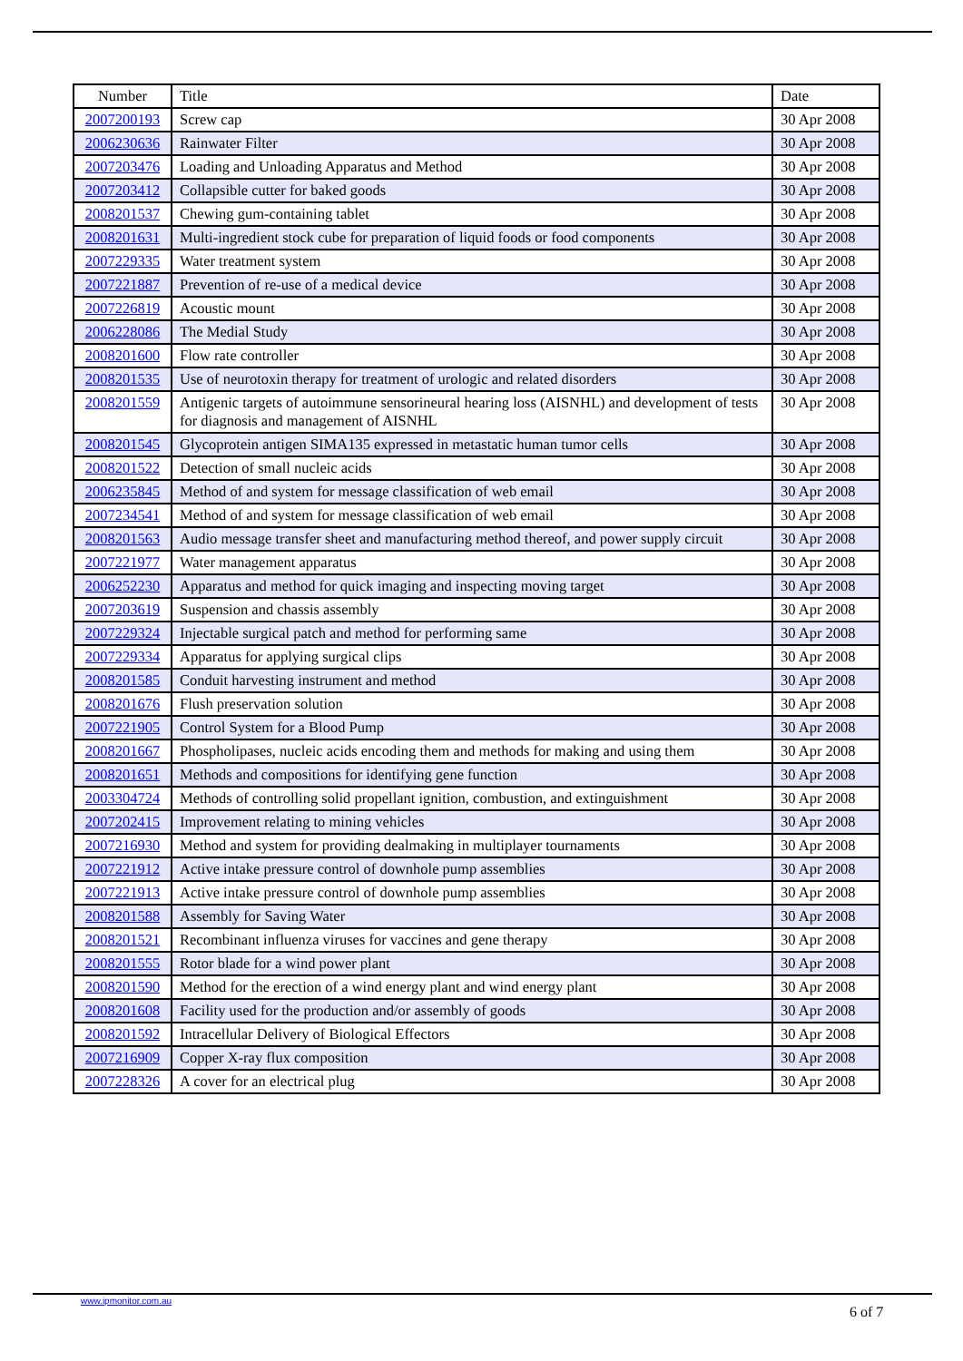| Number | Title | Date |
| --- | --- | --- |
| 2007200193 | Screw cap | 30 Apr 2008 |
| 2006230636 | Rainwater Filter | 30 Apr 2008 |
| 2007203476 | Loading and Unloading Apparatus and Method | 30 Apr 2008 |
| 2007203412 | Collapsible cutter for baked goods | 30 Apr 2008 |
| 2008201537 | Chewing gum-containing tablet | 30 Apr 2008 |
| 2008201631 | Multi-ingredient stock cube for preparation of liquid foods or food components | 30 Apr 2008 |
| 2007229335 | Water treatment system | 30 Apr 2008 |
| 2007221887 | Prevention of re-use of a medical device | 30 Apr 2008 |
| 2007226819 | Acoustic mount | 30 Apr 2008 |
| 2006228086 | The Medial Study | 30 Apr 2008 |
| 2008201600 | Flow rate controller | 30 Apr 2008 |
| 2008201535 | Use of neurotoxin therapy for treatment of urologic and related disorders | 30 Apr 2008 |
| 2008201559 | Antigenic targets of autoimmune sensorineural hearing loss (AISNHL) and development of tests for diagnosis and management of AISNHL | 30 Apr 2008 |
| 2008201545 | Glycoprotein antigen SIMA135 expressed in metastatic human tumor cells | 30 Apr 2008 |
| 2008201522 | Detection of small nucleic acids | 30 Apr 2008 |
| 2006235845 | Method of and system for message classification of web email | 30 Apr 2008 |
| 2007234541 | Method of and system for message classification of web email | 30 Apr 2008 |
| 2008201563 | Audio message transfer sheet and manufacturing method thereof, and power supply circuit | 30 Apr 2008 |
| 2007221977 | Water management apparatus | 30 Apr 2008 |
| 2006252230 | Apparatus and method for quick imaging and inspecting moving target | 30 Apr 2008 |
| 2007203619 | Suspension and chassis assembly | 30 Apr 2008 |
| 2007229324 | Injectable surgical patch and method for performing same | 30 Apr 2008 |
| 2007229334 | Apparatus for applying surgical clips | 30 Apr 2008 |
| 2008201585 | Conduit harvesting instrument and method | 30 Apr 2008 |
| 2008201676 | Flush preservation solution | 30 Apr 2008 |
| 2007221905 | Control System for a Blood Pump | 30 Apr 2008 |
| 2008201667 | Phospholipases, nucleic acids encoding them and methods for making and using them | 30 Apr 2008 |
| 2008201651 | Methods and compositions for identifying gene function | 30 Apr 2008 |
| 2003304724 | Methods of controlling solid propellant ignition, combustion, and extinguishment | 30 Apr 2008 |
| 2007202415 | Improvement relating to mining vehicles | 30 Apr 2008 |
| 2007216930 | Method and system for providing dealmaking in multiplayer tournaments | 30 Apr 2008 |
| 2007221912 | Active intake pressure control of downhole pump assemblies | 30 Apr 2008 |
| 2007221913 | Active intake pressure control of downhole pump assemblies | 30 Apr 2008 |
| 2008201588 | Assembly for Saving Water | 30 Apr 2008 |
| 2008201521 | Recombinant influenza viruses for vaccines and gene therapy | 30 Apr 2008 |
| 2008201555 | Rotor blade for a wind power plant | 30 Apr 2008 |
| 2008201590 | Method for the erection of a wind energy plant and wind energy plant | 30 Apr 2008 |
| 2008201608 | Facility used for the production and/or assembly of goods | 30 Apr 2008 |
| 2008201592 | Intracellular Delivery of Biological Effectors | 30 Apr 2008 |
| 2007216909 | Copper X-ray flux composition | 30 Apr 2008 |
| 2007228326 | A cover for an electrical plug | 30 Apr 2008 |
www.ipmonitor.com.au
6 of 7